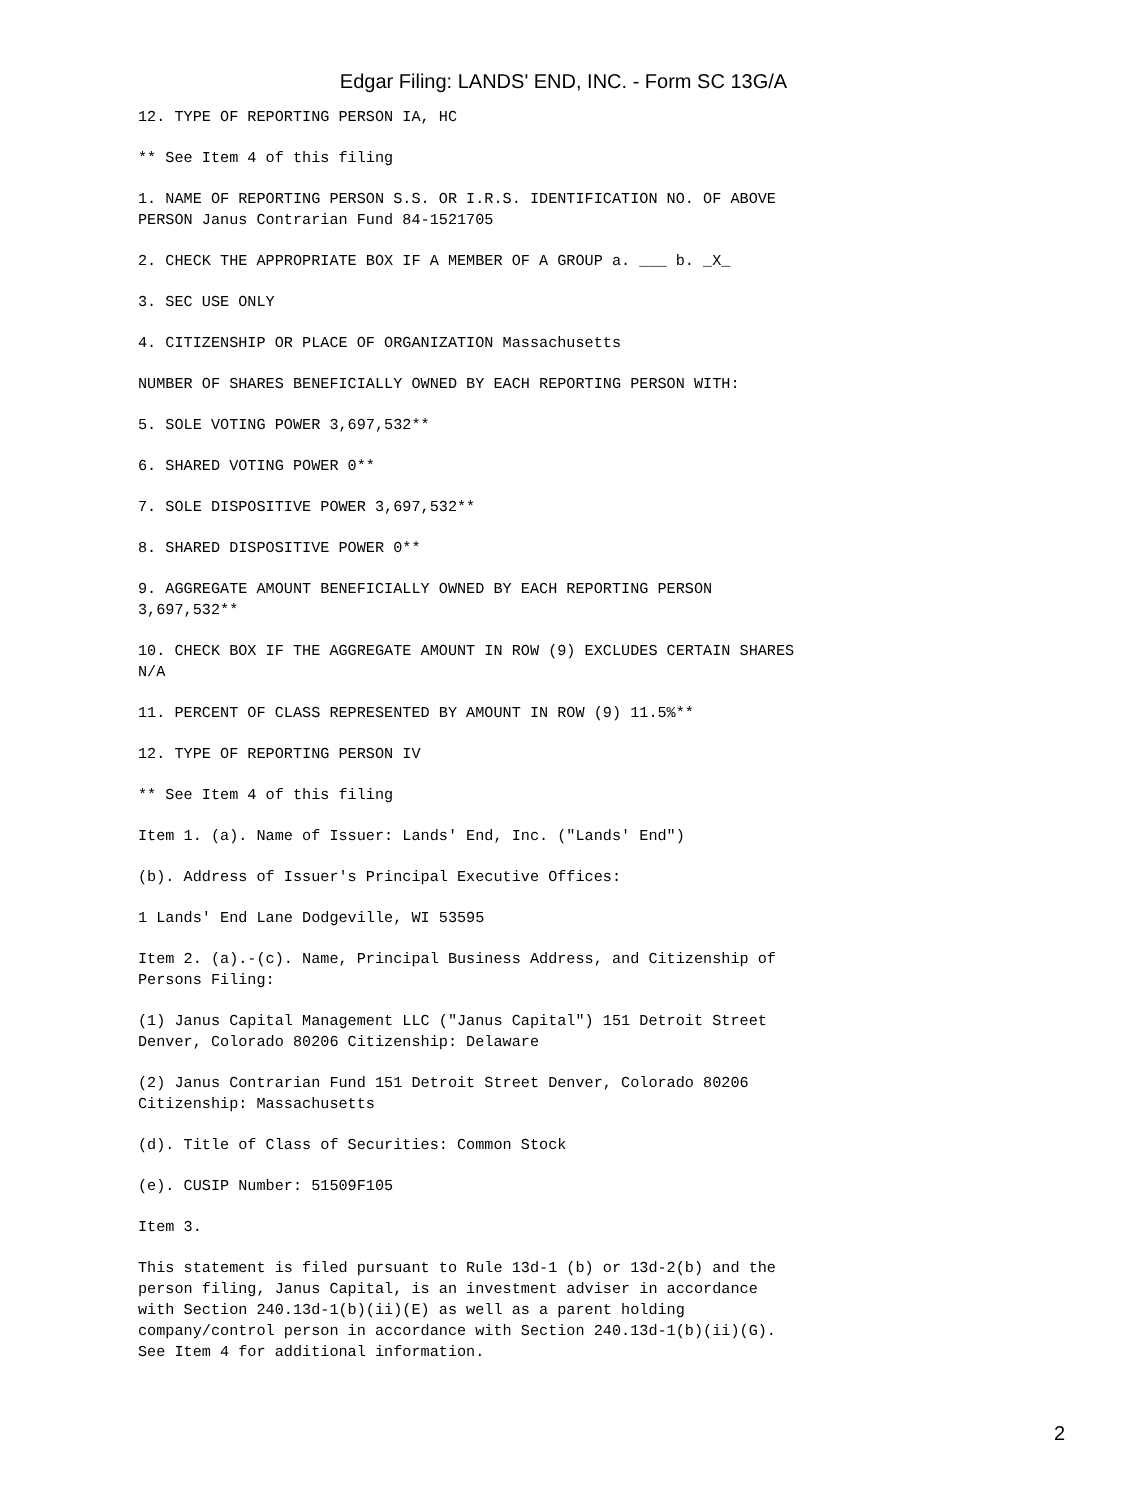Edgar Filing: LANDS' END, INC. - Form SC 13G/A
12. TYPE OF REPORTING PERSON IA, HC
** See Item 4 of this filing
1. NAME OF REPORTING PERSON S.S. OR I.R.S. IDENTIFICATION NO. OF ABOVE PERSON Janus Contrarian Fund 84-1521705
2. CHECK THE APPROPRIATE BOX IF A MEMBER OF A GROUP a. ___ b. _X_
3. SEC USE ONLY
4. CITIZENSHIP OR PLACE OF ORGANIZATION Massachusetts
NUMBER OF SHARES BENEFICIALLY OWNED BY EACH REPORTING PERSON WITH:
5. SOLE VOTING POWER 3,697,532**
6. SHARED VOTING POWER 0**
7. SOLE DISPOSITIVE POWER 3,697,532**
8. SHARED DISPOSITIVE POWER 0**
9. AGGREGATE AMOUNT BENEFICIALLY OWNED BY EACH REPORTING PERSON 3,697,532**
10. CHECK BOX IF THE AGGREGATE AMOUNT IN ROW (9) EXCLUDES CERTAIN SHARES N/A
11. PERCENT OF CLASS REPRESENTED BY AMOUNT IN ROW (9) 11.5%**
12. TYPE OF REPORTING PERSON IV
** See Item 4 of this filing
Item 1. (a). Name of Issuer: Lands' End, Inc. ("Lands' End")
(b). Address of Issuer's Principal Executive Offices:
1 Lands' End Lane Dodgeville, WI 53595
Item 2. (a).-(c). Name, Principal Business Address, and Citizenship of Persons Filing:
(1) Janus Capital Management LLC ("Janus Capital") 151 Detroit Street Denver, Colorado 80206 Citizenship: Delaware
(2) Janus Contrarian Fund 151 Detroit Street Denver, Colorado 80206 Citizenship: Massachusetts
(d). Title of Class of Securities: Common Stock
(e). CUSIP Number: 51509F105
Item 3.
This statement is filed pursuant to Rule 13d-1 (b) or 13d-2(b) and the person filing, Janus Capital, is an investment adviser in accordance with Section 240.13d-1(b)(ii)(E) as well as a parent holding company/control person in accordance with Section 240.13d-1(b)(ii)(G). See Item 4 for additional information.
2